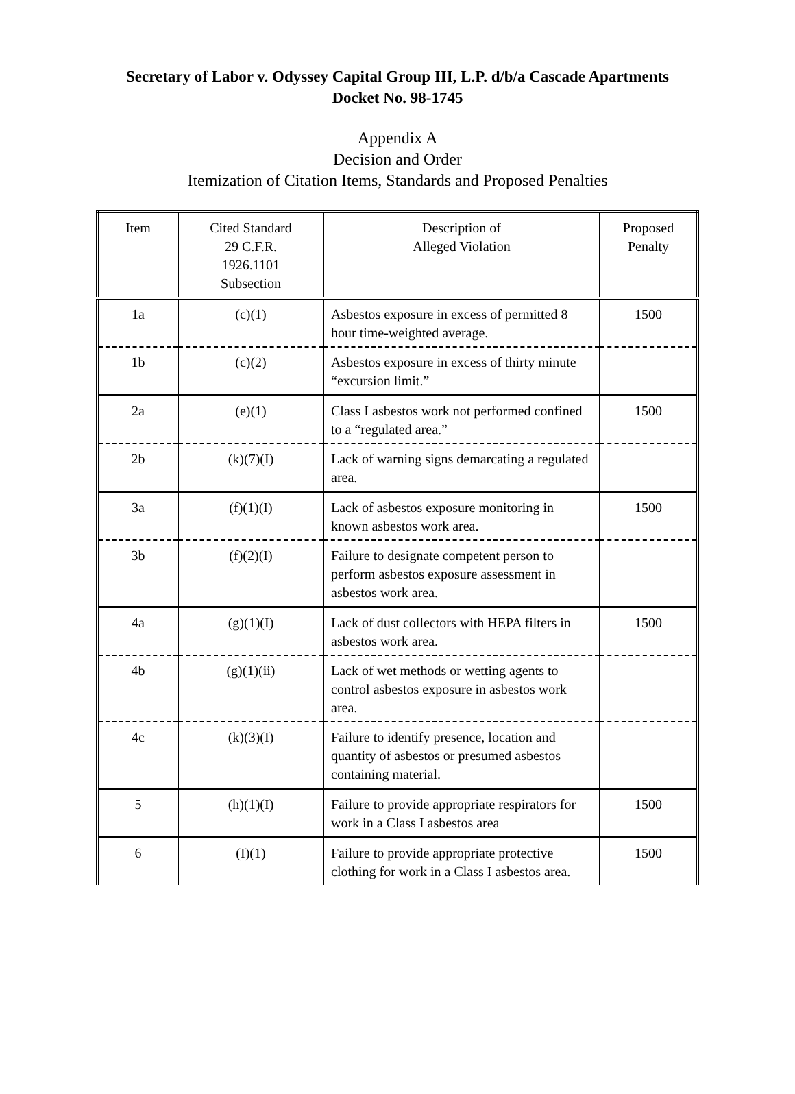Secretary of Labor v. Odyssey Capital Group III, L.P. d/b/a Cascade Apartments
Docket No. 98-1745
Appendix A
Decision and Order
Itemization of Citation Items, Standards and Proposed Penalties
| Item | Cited Standard 29 C.F.R. 1926.1101 Subsection | Description of Alleged Violation | Proposed Penalty |
| --- | --- | --- | --- |
| 1a | (c)(1) | Asbestos exposure in excess of permitted 8 hour time-weighted average. | 1500 |
| 1b | (c)(2) | Asbestos exposure in excess of thirty minute “excursion limit.” | |
| 2a | (e)(1) | Class I asbestos work not performed confined to a “regulated area.” | 1500 |
| 2b | (k)(7)(I) | Lack of warning signs demarcating a regulated area. | |
| 3a | (f)(1)(I) | Lack of asbestos exposure monitoring in known asbestos work area. | 1500 |
| 3b | (f)(2)(I) | Failure to designate competent person to perform asbestos exposure assessment in asbestos work area. | |
| 4a | (g)(1)(I) | Lack of dust collectors with HEPA filters in asbestos work area. | 1500 |
| 4b | (g)(1)(ii) | Lack of wet methods or wetting agents to control asbestos exposure in asbestos work area. | |
| 4c | (k)(3)(I) | Failure to identify presence, location and quantity of asbestos or presumed asbestos containing material. | |
| 5 | (h)(1)(I) | Failure to provide appropriate respirators for work in a Class I asbestos area | 1500 |
| 6 | (I)(1) | Failure to provide appropriate protective clothing for work in a Class I asbestos area. | 1500 |